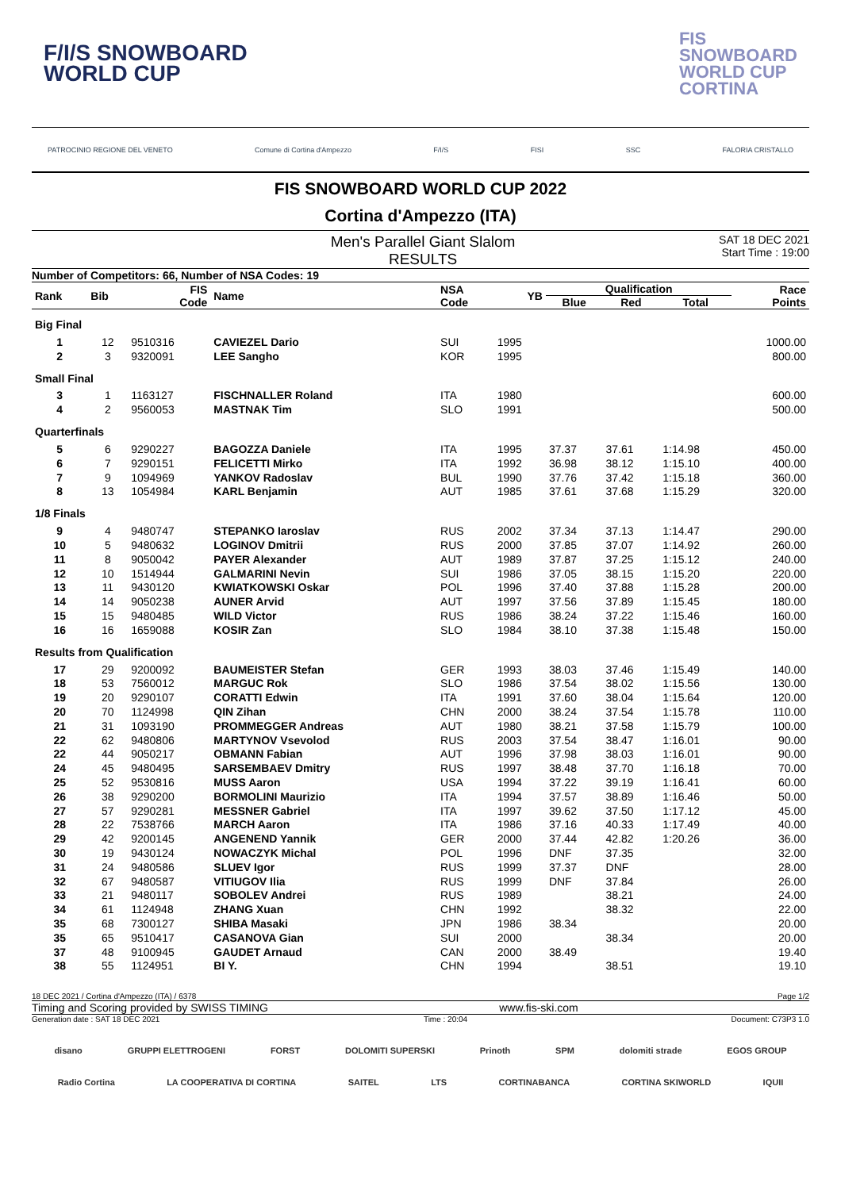F/I/S SNOWBOARD
WORLD CUP
FIS
SNOWBOARD
WORLD CUP
CORTINA
PATROCINIO REGIONE DEL VENETO Comune di Cortina d'Ampezzo F/I/S FISI SSC FALORIA CRISTALLO
FIS SNOWBOARD WORLD CUP 2022
Cortina d'Ampezzo (ITA)
Men's Parallel Giant Slalom
RESULTS
SAT 18 DEC 2021
Start Time : 19:00
Number of Competitors: 66, Number of NSA Codes: 19
| Rank | Bib | FIS Code | Name | NSA Code | YB | Qualification | | | Race Points |
| --- | --- | --- | --- | --- | --- | --- | --- | --- | --- |
| | | | | | | Blue | Red | Total | |
| Big Final | | | | | | | | | |
| 1 | 12 | 9510316 | CAVIEZEL Dario | SUI | 1995 | | | | 1000.00 |
| 2 | 3 | 9320091 | LEE Sangho | KOR | 1995 | | | | 800.00 |
| Small Final | | | | | | | | | |
| 3 | 1 | 1163127 | FISCHNALLER Roland | ITA | 1980 | | | | 600.00 |
| 4 | 2 | 9560053 | MASTNAK Tim | SLO | 1991 | | | | 500.00 |
| Quarterfinals | | | | | | | | | |
| 5 | 6 | 9290227 | BAGOZZA Daniele | ITA | 1995 | 37.37 | 37.61 | 1:14.98 | 450.00 |
| 6 | 7 | 9290151 | FELICETTI Mirko | ITA | 1992 | 36.98 | 38.12 | 1:15.10 | 400.00 |
| 7 | 9 | 1094969 | YANKOV Radoslav | BUL | 1990 | 37.76 | 37.42 | 1:15.18 | 360.00 |
| 8 | 13 | 1054984 | KARL Benjamin | AUT | 1985 | 37.61 | 37.68 | 1:15.29 | 320.00 |
| 1/8 Finals | | | | | | | | | |
| 9 | 4 | 9480747 | STEPANKO Iaroslav | RUS | 2002 | 37.34 | 37.13 | 1:14.47 | 290.00 |
| 10 | 5 | 9480632 | LOGINOV Dmitrii | RUS | 2000 | 37.85 | 37.07 | 1:14.92 | 260.00 |
| 11 | 8 | 9050042 | PAYER Alexander | AUT | 1989 | 37.87 | 37.25 | 1:15.12 | 240.00 |
| 12 | 10 | 1514944 | GALMARINI Nevin | SUI | 1986 | 37.05 | 38.15 | 1:15.20 | 220.00 |
| 13 | 11 | 9430120 | KWIATKOWSKI Oskar | POL | 1996 | 37.40 | 37.88 | 1:15.28 | 200.00 |
| 14 | 14 | 9050238 | AUNER Arvid | AUT | 1997 | 37.56 | 37.89 | 1:15.45 | 180.00 |
| 15 | 15 | 9480485 | WILD Victor | RUS | 1986 | 38.24 | 37.22 | 1:15.46 | 160.00 |
| 16 | 16 | 1659088 | KOSIR Zan | SLO | 1984 | 38.10 | 37.38 | 1:15.48 | 150.00 |
| Results from Qualification | | | | | | | | | |
| 17 | 29 | 9200092 | BAUMEISTER Stefan | GER | 1993 | 38.03 | 37.46 | 1:15.49 | 140.00 |
| 18 | 53 | 7560012 | MARGUC Rok | SLO | 1986 | 37.54 | 38.02 | 1:15.56 | 130.00 |
| 19 | 20 | 9290107 | CORATTI Edwin | ITA | 1991 | 37.60 | 38.04 | 1:15.64 | 120.00 |
| 20 | 70 | 1124998 | QIN Zihan | CHN | 2000 | 38.24 | 37.54 | 1:15.78 | 110.00 |
| 21 | 31 | 1093190 | PROMMEGGER Andreas | AUT | 1980 | 38.21 | 37.58 | 1:15.79 | 100.00 |
| 22 | 62 | 9480806 | MARTYNOV Vsevolod | RUS | 2003 | 37.54 | 38.47 | 1:16.01 | 90.00 |
| 22 | 44 | 9050217 | OBMANN Fabian | AUT | 1996 | 37.98 | 38.03 | 1:16.01 | 90.00 |
| 24 | 45 | 9480495 | SARSEMBAEV Dmitry | RUS | 1997 | 38.48 | 37.70 | 1:16.18 | 70.00 |
| 25 | 52 | 9530816 | MUSS Aaron | USA | 1994 | 37.22 | 39.19 | 1:16.41 | 60.00 |
| 26 | 38 | 9290200 | BORMOLINI Maurizio | ITA | 1994 | 37.57 | 38.89 | 1:16.46 | 50.00 |
| 27 | 57 | 9290281 | MESSNER Gabriel | ITA | 1997 | 39.62 | 37.50 | 1:17.12 | 45.00 |
| 28 | 22 | 7538766 | MARCH Aaron | ITA | 1986 | 37.16 | 40.33 | 1:17.49 | 40.00 |
| 29 | 42 | 9200145 | ANGENEND Yannik | GER | 2000 | 37.44 | 42.82 | 1:20.26 | 36.00 |
| 30 | 19 | 9430124 | NOWACZYK Michal | POL | 1996 | DNF | 37.35 | | 32.00 |
| 31 | 24 | 9480586 | SLUEV Igor | RUS | 1999 | 37.37 | DNF | | 28.00 |
| 32 | 67 | 9480587 | VITIUGOV Ilia | RUS | 1999 | DNF | 37.84 | | 26.00 |
| 33 | 21 | 9480117 | SOBOLEV Andrei | RUS | 1989 | | 38.21 | | 24.00 |
| 34 | 61 | 1124948 | ZHANG Xuan | CHN | 1992 | | 38.32 | | 22.00 |
| 35 | 68 | 7300127 | SHIBA Masaki | JPN | 1986 | 38.34 | | | 20.00 |
| 35 | 65 | 9510417 | CASANOVA Gian | SUI | 2000 | | 38.34 | | 20.00 |
| 37 | 48 | 9100945 | GAUDET Arnaud | CAN | 2000 | 38.49 | | | 19.40 |
| 38 | 55 | 1124951 | BI Y. | CHN | 1994 | | 38.51 | | 19.10 |
18 DEC 2021 / Cortina d'Ampezzo (ITA) / 6378 Page 1/2
Timing and Scoring provided by SWISS TIMING www.fis-ski.com
Generation date : SAT 18 DEC 2021 Time : 20:04 Document: C73P3 1.0
disano GRUPPI ELETTROGENI FORST DOLOMITI SUPERSKI Prinoth SPM dolomiti strade EGOS GROUP
Radio Cortina LA COOPERATIVA DI CORTINA SAITEL LTS CORTINABANCA CORTINA SKIWORLD IQUII